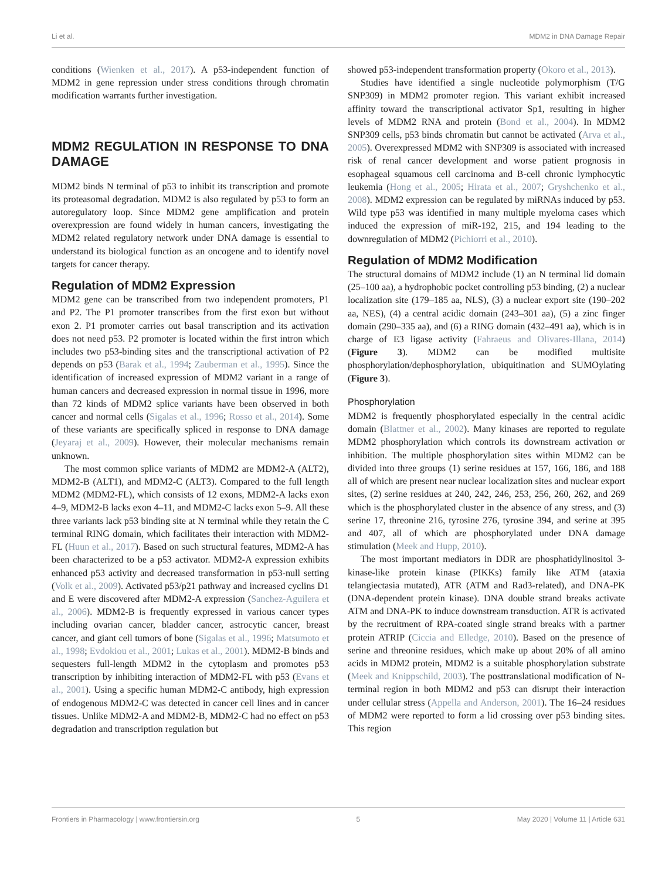Li et al. MDM2 in DNA Damage Repair
conditions (Wienken et al., 2017). A p53-independent function of MDM2 in gene repression under stress conditions through chromatin modification warrants further investigation.
MDM2 REGULATION IN RESPONSE TO DNA DAMAGE
MDM2 binds N terminal of p53 to inhibit its transcription and promote its proteasomal degradation. MDM2 is also regulated by p53 to form an autoregulatory loop. Since MDM2 gene amplification and protein overexpression are found widely in human cancers, investigating the MDM2 related regulatory network under DNA damage is essential to understand its biological function as an oncogene and to identify novel targets for cancer therapy.
Regulation of MDM2 Expression
MDM2 gene can be transcribed from two independent promoters, P1 and P2. The P1 promoter transcribes from the first exon but without exon 2. P1 promoter carries out basal transcription and its activation does not need p53. P2 promoter is located within the first intron which includes two p53-binding sites and the transcriptional activation of P2 depends on p53 (Barak et al., 1994; Zauberman et al., 1995). Since the identification of increased expression of MDM2 variant in a range of human cancers and decreased expression in normal tissue in 1996, more than 72 kinds of MDM2 splice variants have been observed in both cancer and normal cells (Sigalas et al., 1996; Rosso et al., 2014). Some of these variants are specifically spliced in response to DNA damage (Jeyaraj et al., 2009). However, their molecular mechanisms remain unknown.
The most common splice variants of MDM2 are MDM2-A (ALT2), MDM2-B (ALT1), and MDM2-C (ALT3). Compared to the full length MDM2 (MDM2-FL), which consists of 12 exons, MDM2-A lacks exon 4–9, MDM2-B lacks exon 4–11, and MDM2-C lacks exon 5–9. All these three variants lack p53 binding site at N terminal while they retain the C terminal RING domain, which facilitates their interaction with MDM2-FL (Huun et al., 2017). Based on such structural features, MDM2-A has been characterized to be a p53 activator. MDM2-A expression exhibits enhanced p53 activity and decreased transformation in p53-null setting (Volk et al., 2009). Activated p53/p21 pathway and increased cyclins D1 and E were discovered after MDM2-A expression (Sanchez-Aguilera et al., 2006). MDM2-B is frequently expressed in various cancer types including ovarian cancer, bladder cancer, astrocytic cancer, breast cancer, and giant cell tumors of bone (Sigalas et al., 1996; Matsumoto et al., 1998; Evdokiou et al., 2001; Lukas et al., 2001). MDM2-B binds and sequesters full-length MDM2 in the cytoplasm and promotes p53 transcription by inhibiting interaction of MDM2-FL with p53 (Evans et al., 2001). Using a specific human MDM2-C antibody, high expression of endogenous MDM2-C was detected in cancer cell lines and in cancer tissues. Unlike MDM2-A and MDM2-B, MDM2-C had no effect on p53 degradation and transcription regulation but
showed p53-independent transformation property (Okoro et al., 2013).
Studies have identified a single nucleotide polymorphism (T/G SNP309) in MDM2 promoter region. This variant exhibit increased affinity toward the transcriptional activator Sp1, resulting in higher levels of MDM2 RNA and protein (Bond et al., 2004). In MDM2 SNP309 cells, p53 binds chromatin but cannot be activated (Arva et al., 2005). Overexpressed MDM2 with SNP309 is associated with increased risk of renal cancer development and worse patient prognosis in esophageal squamous cell carcinoma and B-cell chronic lymphocytic leukemia (Hong et al., 2005; Hirata et al., 2007; Gryshchenko et al., 2008). MDM2 expression can be regulated by miRNAs induced by p53. Wild type p53 was identified in many multiple myeloma cases which induced the expression of miR-192, 215, and 194 leading to the downregulation of MDM2 (Pichiorri et al., 2010).
Regulation of MDM2 Modification
The structural domains of MDM2 include (1) an N terminal lid domain (25–100 aa), a hydrophobic pocket controlling p53 binding, (2) a nuclear localization site (179–185 aa, NLS), (3) a nuclear export site (190–202 aa, NES), (4) a central acidic domain (243–301 aa), (5) a zinc finger domain (290–335 aa), and (6) a RING domain (432–491 aa), which is in charge of E3 ligase activity (Fahraeus and Olivares-Illana, 2014) (Figure 3). MDM2 can be modified multisite phosphorylation/dephosphorylation, ubiquitination and SUMOylating (Figure 3).
Phosphorylation
MDM2 is frequently phosphorylated especially in the central acidic domain (Blattner et al., 2002). Many kinases are reported to regulate MDM2 phosphorylation which controls its downstream activation or inhibition. The multiple phosphorylation sites within MDM2 can be divided into three groups (1) serine residues at 157, 166, 186, and 188 all of which are present near nuclear localization sites and nuclear export sites, (2) serine residues at 240, 242, 246, 253, 256, 260, 262, and 269 which is the phosphorylated cluster in the absence of any stress, and (3) serine 17, threonine 216, tyrosine 276, tyrosine 394, and serine at 395 and 407, all of which are phosphorylated under DNA damage stimulation (Meek and Hupp, 2010).
The most important mediators in DDR are phosphatidylinositol 3-kinase-like protein kinase (PIKKs) family like ATM (ataxia telangiectasia mutated), ATR (ATM and Rad3-related), and DNA-PK (DNA-dependent protein kinase). DNA double strand breaks activate ATM and DNA-PK to induce downstream transduction. ATR is activated by the recruitment of RPA-coated single strand breaks with a partner protein ATRIP (Ciccia and Elledge, 2010). Based on the presence of serine and threonine residues, which make up about 20% of all amino acids in MDM2 protein, MDM2 is a suitable phosphorylation substrate (Meek and Knippschild, 2003). The posttranslational modification of N-terminal region in both MDM2 and p53 can disrupt their interaction under cellular stress (Appella and Anderson, 2001). The 16–24 residues of MDM2 were reported to form a lid crossing over p53 binding sites. This region
Frontiers in Pharmacology | www.frontiersin.org 5 May 2020 | Volume 11 | Article 631